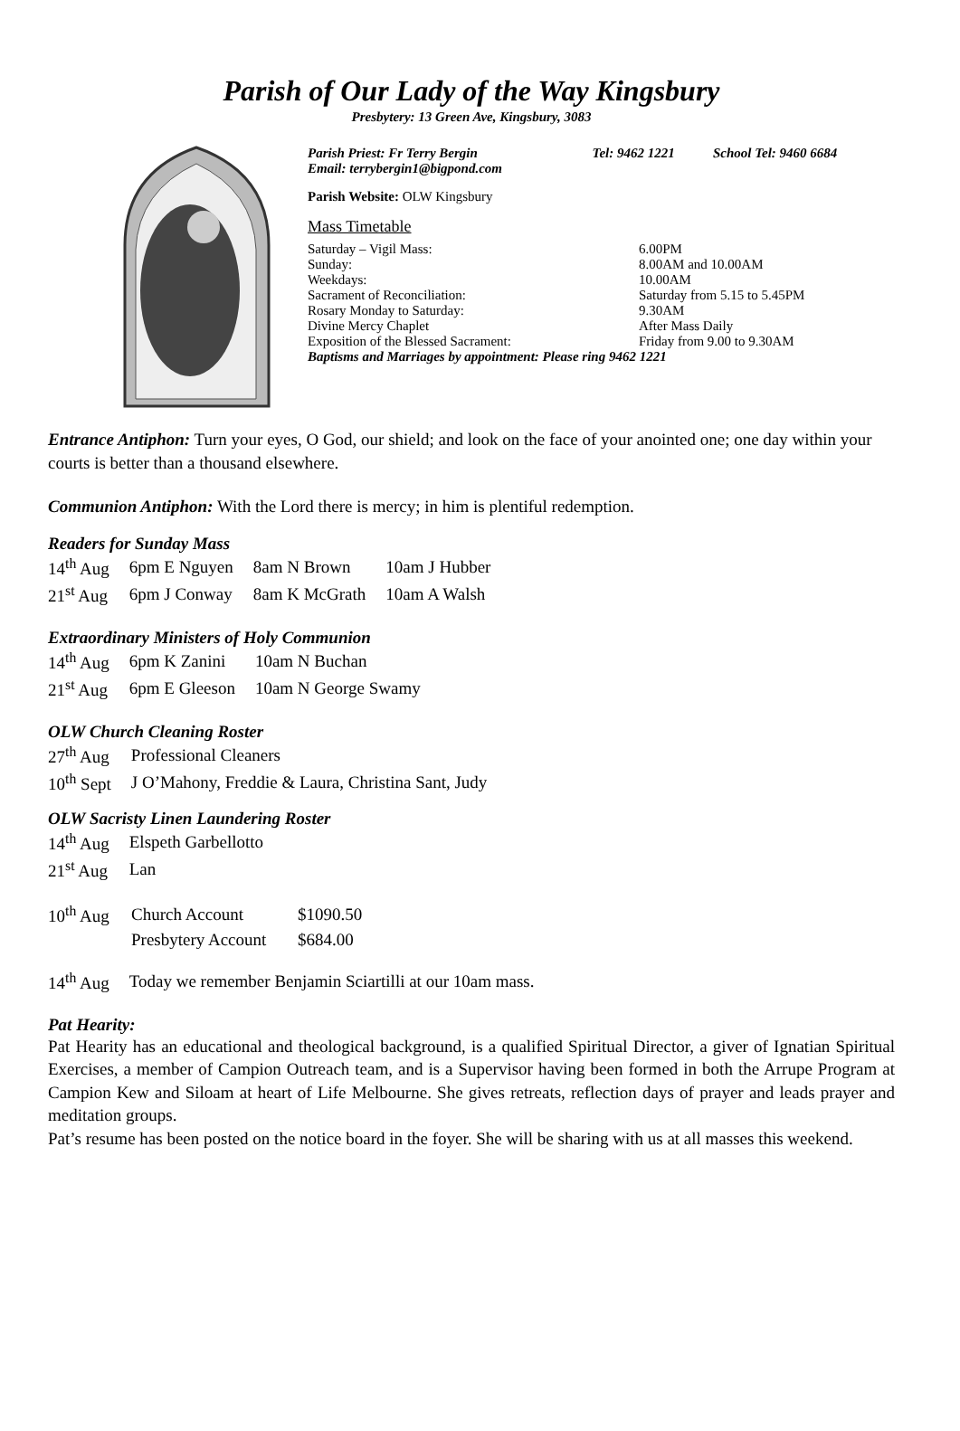Parish of Our Lady of the Way Kingsbury
Presbytery: 13 Green Ave, Kingsbury, 3083
| Parish Priest: Fr Terry Bergin Email: terrybergin1@bigpond.com | Tel: 9462 1221 | School Tel: 9460 6684 |
Parish Website: OLW Kingsbury
Mass Timetable
| Saturday – Vigil Mass: | 6.00PM |
| Sunday: | 8.00AM and 10.00AM |
| Weekdays: | 10.00AM |
| Sacrament of Reconciliation: | Saturday from 5.15 to 5.45PM |
| Rosary Monday to Saturday: | 9.30AM |
| Divine Mercy Chaplet | After Mass Daily |
| Exposition of the Blessed Sacrament: | Friday from 9.00 to 9.30AM |
| Baptisms and Marriages by appointment: Please ring 9462 1221 | |
Entrance Antiphon: Turn your eyes, O God, our shield; and look on the face of your anointed one; one day within your courts is better than a thousand elsewhere.
Communion Antiphon: With the Lord there is mercy; in him is plentiful redemption.
Readers for Sunday Mass
| 14<sup>th</sup> Aug | 6pm E Nguyen | 8am N Brown | 10am J Hubber |
| 21<sup>st</sup> Aug | 6pm J Conway | 8am K McGrath | 10am A Walsh |
Extraordinary Ministers of Holy Communion
| 14<sup>th</sup> Aug | 6pm K Zanini | 10am N Buchan |
| 21<sup>st</sup> Aug | 6pm E Gleeson | 10am N George Swamy |
OLW Church Cleaning Roster
| 27<sup>th</sup> Aug | Professional Cleaners |
| 10<sup>th</sup> Sept | J O’Mahony, Freddie & Laura, Christina Sant, Judy |
OLW Sacristy Linen Laundering Roster
| 14<sup>th</sup> Aug | Elspeth Garbellotto |
| 21<sup>st</sup> Aug | Lan |
| 10<sup>th</sup> Aug | Church Account | $1090.50 |
| | Presbytery Account | $684.00 |
| 14<sup>th</sup> Aug | Today we remember Benjamin Sciartilli at our 10am mass. |
Pat Hearity:
Pat Hearity has an educational and theological background, is a qualified Spiritual Director, a giver of Ignatian Spiritual Exercises, a member of Campion Outreach team, and is a Supervisor having been formed in both the Arrupe Program at Campion Kew and Siloam at heart of Life Melbourne. She gives retreats, reflection days of prayer and leads prayer and meditation groups.
Pat’s resume has been posted on the notice board in the foyer. She will be sharing with us at all masses this weekend.